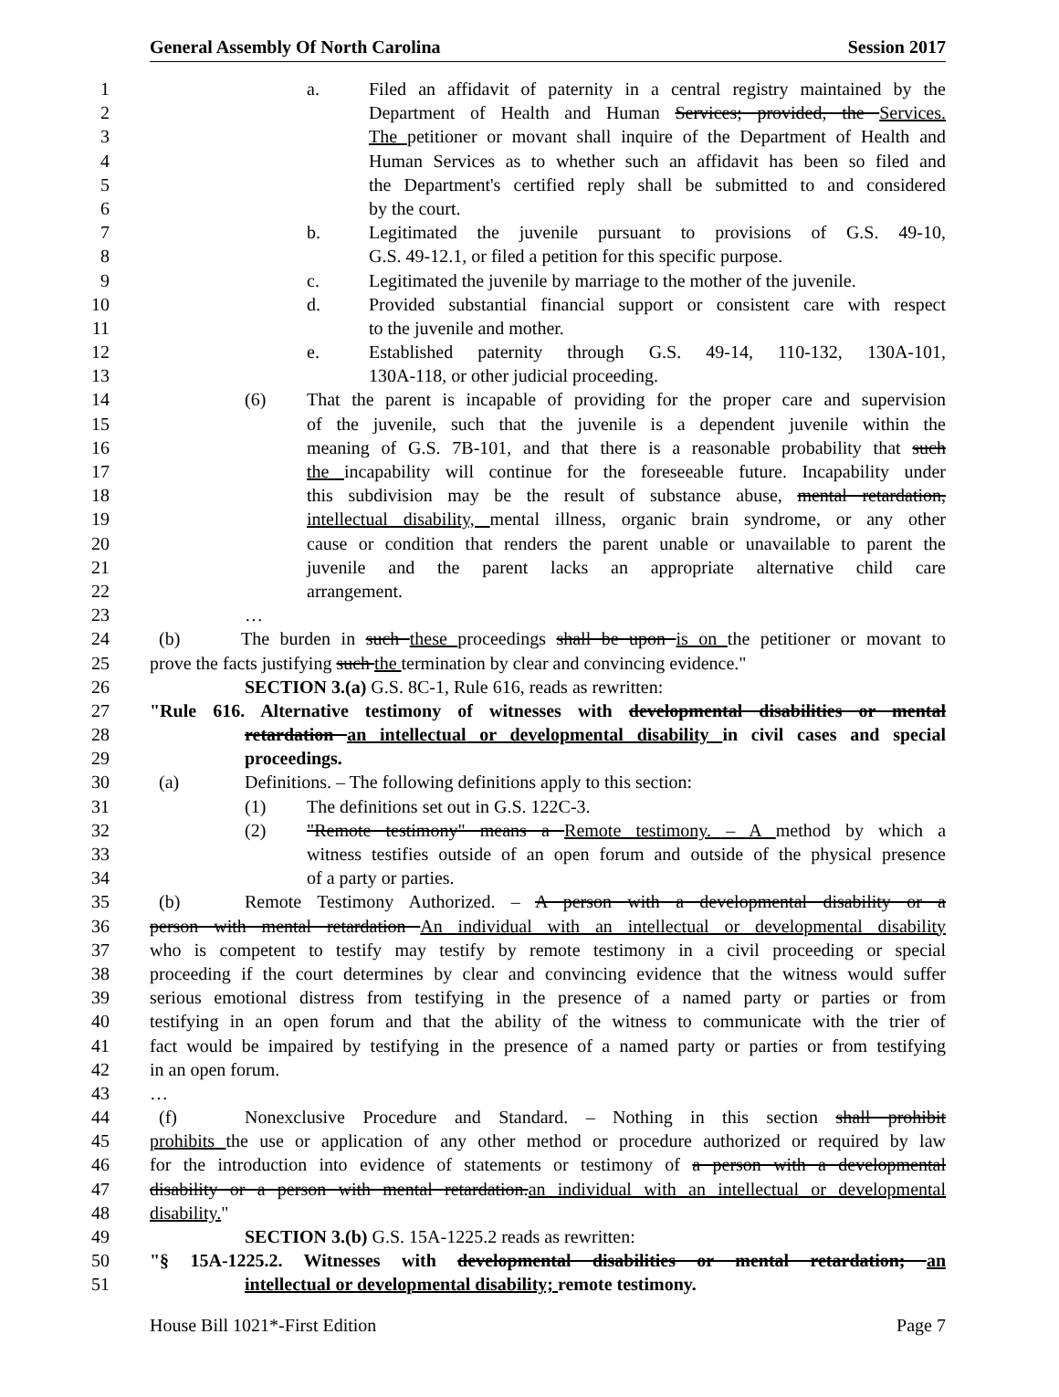General Assembly Of North Carolina Session 2017
1 a. Filed an affidavit of paternity in a central registry maintained by the
2 Department of Health and Human Services; provided, the Services.
3 The petitioner or movant shall inquire of the Department of Health and
4 Human Services as to whether such an affidavit has been so filed and
5 the Department's certified reply shall be submitted to and considered
6 by the court.
7 b. Legitimated the juvenile pursuant to provisions of G.S. 49-10,
8 G.S. 49-12.1, or filed a petition for this specific purpose.
9 c. Legitimated the juvenile by marriage to the mother of the juvenile.
10 d. Provided substantial financial support or consistent care with respect
11 to the juvenile and mother.
12 e. Established paternity through G.S. 49-14, 110-132, 130A-101,
13 130A-118, or other judicial proceeding.
14 (6) That the parent is incapable of providing for the proper care and supervision
15 of the juvenile, such that the juvenile is a dependent juvenile within the
16 meaning of G.S. 7B-101, and that there is a reasonable probability that such
17 the incapability will continue for the foreseeable future. Incapability under
18 this subdivision may be the result of substance abuse, mental retardation,
19 intellectual disability, mental illness, organic brain syndrome, or any other
20 cause or condition that renders the parent unable or unavailable to parent the
21 juvenile and the parent lacks an appropriate alternative child care
22 arrangement.
23 …
24 (b) The burden in such these proceedings shall be upon is on the petitioner or movant to
25 prove the facts justifying such the termination by clear and convincing evidence."
26 SECTION 3.(a) G.S. 8C-1, Rule 616, reads as rewritten:
27 "Rule 616. Alternative testimony of witnesses with developmental disabilities or mental
28 retardation an intellectual or developmental disability in civil cases and special
29 proceedings.
30 (a) Definitions. – The following definitions apply to this section:
31 (1) The definitions set out in G.S. 122C-3.
32 (2) "Remote testimony" means a Remote testimony. – A method by which a
33 witness testifies outside of an open forum and outside of the physical presence
34 of a party or parties.
35 (b) Remote Testimony Authorized. – A person with a developmental disability or a
36 person with mental retardation An individual with an intellectual or developmental disability
37 who is competent to testify may testify by remote testimony in a civil proceeding or special
38 proceeding if the court determines by clear and convincing evidence that the witness would suffer
39 serious emotional distress from testifying in the presence of a named party or parties or from
40 testifying in an open forum and that the ability of the witness to communicate with the trier of
41 fact would be impaired by testifying in the presence of a named party or parties or from testifying
42 in an open forum.
43 …
44 (f) Nonexclusive Procedure and Standard. – Nothing in this section shall prohibit
45 prohibits the use or application of any other method or procedure authorized or required by law
46 for the introduction into evidence of statements or testimony of a person with a developmental
47 disability or a person with mental retardation.an individual with an intellectual or developmental
48 disability."
49 SECTION 3.(b) G.S. 15A-1225.2 reads as rewritten:
50 "§ 15A-1225.2. Witnesses with developmental disabilities or mental retardation; an
51 intellectual or developmental disability; remote testimony.
House Bill 1021*-First Edition Page 7